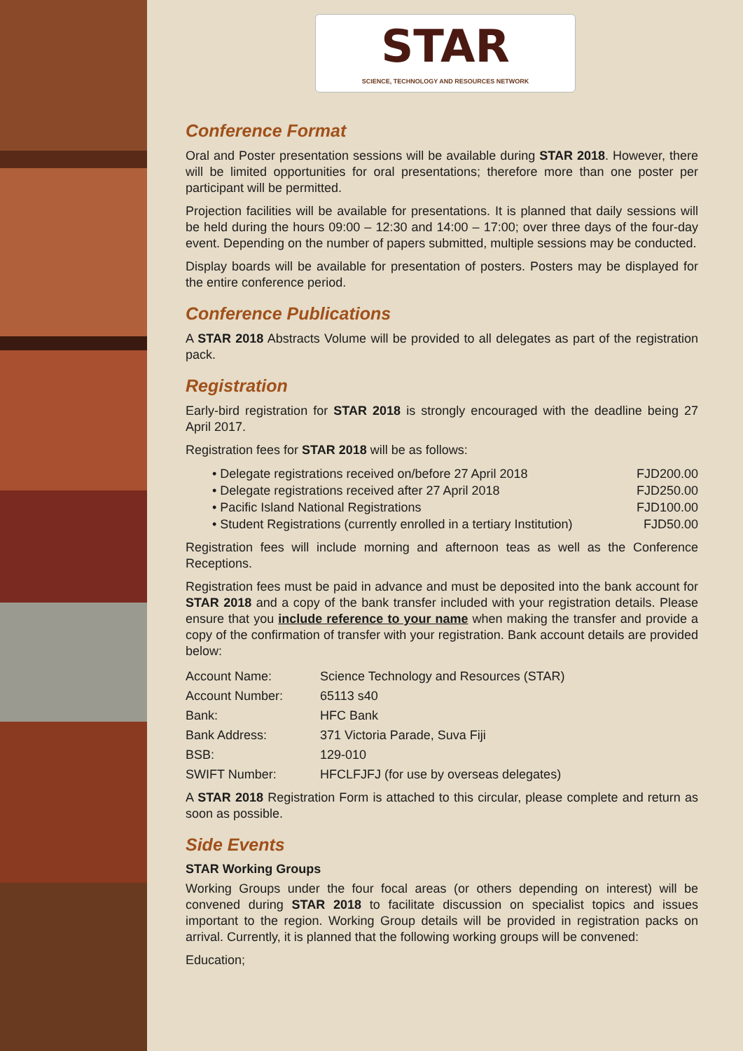STAR
SCIENCE, TECHNOLOGY AND RESOURCES NETWORK
Conference Format
Oral and Poster presentation sessions will be available during STAR 2018. However, there will be limited opportunities for oral presentations; therefore more than one poster per participant will be permitted.
Projection facilities will be available for presentations. It is planned that daily sessions will be held during the hours 09:00 – 12:30 and 14:00 – 17:00; over three days of the four-day event. Depending on the number of papers submitted, multiple sessions may be conducted.
Display boards will be available for presentation of posters. Posters may be displayed for the entire conference period.
Conference Publications
A STAR 2018 Abstracts Volume will be provided to all delegates as part of the registration pack.
Registration
Early-bird registration for STAR 2018 is strongly encouraged with the deadline being 27 April 2017.
Registration fees for STAR 2018 will be as follows:
• Delegate registrations received on/before 27 April 2018 FJD200.00
• Delegate registrations received after 27 April 2018 FJD250.00
• Pacific Island National Registrations FJD100.00
• Student Registrations (currently enrolled in a tertiary Institution) FJD50.00
Registration fees will include morning and afternoon teas as well as the Conference Receptions.
Registration fees must be paid in advance and must be deposited into the bank account for STAR 2018 and a copy of the bank transfer included with your registration details. Please ensure that you include reference to your name when making the transfer and provide a copy of the confirmation of transfer with your registration. Bank account details are provided below:
| Account Name: | Science Technology and Resources (STAR) |
| Account Number: | 65113 s40 |
| Bank: | HFC Bank |
| Bank Address: | 371 Victoria Parade, Suva Fiji |
| BSB: | 129-010 |
| SWIFT Number: | HFCLFJFJ (for use by overseas delegates) |
A STAR 2018 Registration Form is attached to this circular, please complete and return as soon as possible.
Side Events
STAR Working Groups
Working Groups under the four focal areas (or others depending on interest) will be convened during STAR 2018 to facilitate discussion on specialist topics and issues important to the region. Working Group details will be provided in registration packs on arrival. Currently, it is planned that the following working groups will be convened:
Education;